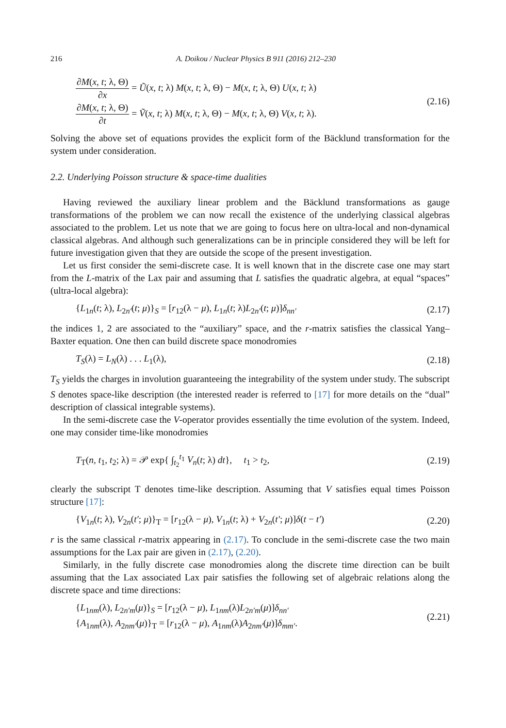216 A. Doikou / Nuclear Physics B 911 (2016) 212–230
∂M(x, t; λ, Θ) ∂x = Ũ(x, t; λ) M(x, t; λ, Θ) − M(x, t; λ, Θ) U(x, t; λ)
∂M(x, t; λ, Θ) ∂t = Ṽ(x, t; λ) M(x, t; λ, Θ) − M(x, t; λ, Θ) V(x, t; λ).
(2.16)
Solving the above set of equations provides the explicit form of the Bäcklund transformation for the system under consideration.
2.2. Underlying Poisson structure & space-time dualities
Having reviewed the auxiliary linear problem and the Bäcklund transformations as gauge transformations of the problem we can now recall the existence of the underlying classical algebras associated to the problem. Let us note that we are going to focus here on ultra-local and non-dynamical classical algebras. And although such generalizations can be in principle considered they will be left for future investigation given that they are outside the scope of the present investigation.
Let us first consider the semi-discrete case. It is well known that in the discrete case one may start from the L-matrix of the Lax pair and assuming that L satisfies the quadratic algebra, at equal “spaces” (ultra-local algebra):
{L<sub>1n</sub>(t; λ), L<sub>2n′</sub>(t; μ)}<sub>S</sub> = [r<sub>12</sub>(λ − μ), L<sub>1n</sub>(t; λ)L<sub>2n′</sub>(t; μ)]δ<sub>nn′</sub>
(2.17)
the indices 1, 2 are associated to the “auxiliary” space, and the r-matrix satisfies the classical Yang–Baxter equation. One then can build discrete space monodromies
T<sub>S</sub>(λ) = L<sub>N</sub>(λ) . . . L<sub>1</sub>(λ),
(2.18)
T<sub>S</sub> yields the charges in involution guaranteeing the integrability of the system under study. The subscript S denotes space-like description (the interested reader is referred to [17] for more details on the “dual” description of classical integrable systems).
In the semi-discrete case the V-operator provides essentially the time evolution of the system. Indeed, one may consider time-like monodromies
T<sub>T</sub>(n, t<sub>1</sub>, t<sub>2</sub>; λ) = 𝒫 exp{ ∫<sub>t<sub>2</sub></sub><sup>t<sub>1</sub></sup> V<sub>n</sub>(t; λ) dt}, t<sub>1</sub> > t<sub>2</sub>,
(2.19)
clearly the subscript T denotes time-like description. Assuming that V satisfies equal times Poisson structure [17]:
{V<sub>1n</sub>(t; λ), V<sub>2n</sub>(t′; μ)}<sub>T</sub> = [r<sub>12</sub>(λ − μ), V<sub>1n</sub>(t; λ) + V<sub>2n</sub>(t′; μ)]δ(t − t′)
(2.20)
r is the same classical r-matrix appearing in (2.17). To conclude in the semi-discrete case the two main assumptions for the Lax pair are given in (2.17), (2.20).
Similarly, in the fully discrete case monodromies along the discrete time direction can be built assuming that the Lax associated Lax pair satisfies the following set of algebraic relations along the discrete space and time directions:
{L<sub>1nm</sub>(λ), L<sub>2n′m</sub>(μ)}<sub>S</sub> = [r<sub>12</sub>(λ − μ), L<sub>1nm</sub>(λ)L<sub>2n′m</sub>(μ)]δ<sub>nn′</sub>
{A<sub>1nm</sub>(λ), A<sub>2nm′</sub>(μ)}<sub>T</sub> = [r<sub>12</sub>(λ − μ), A<sub>1nm</sub>(λ)A<sub>2nm′</sub>(μ)]δ<sub>mm′</sub>.
(2.21)